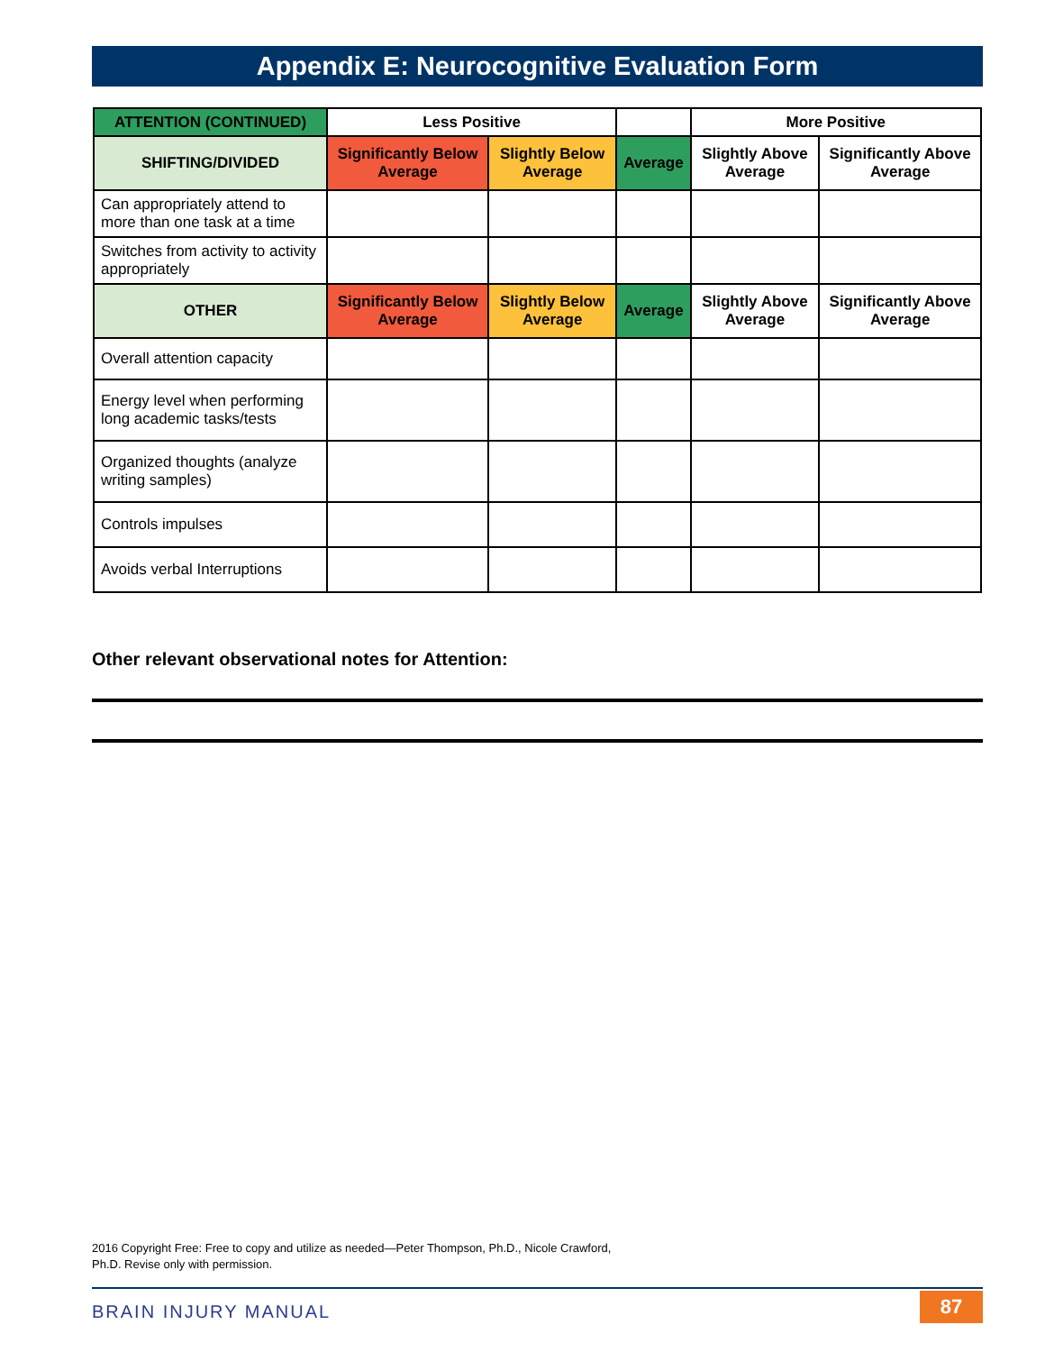Appendix E: Neurocognitive Evaluation Form
| ATTENTION (CONTINUED) | Less Positive | | | More Positive | |
| --- | --- | --- | --- | --- | --- |
| SHIFTING/DIVIDED | Significantly Below Average | Slightly Below Average | Average | Slightly Above Average | Significantly Above Average |
| Can appropriately attend to more than one task at a time | | | | | |
| Switches from activity to activity appropriately | | | | | |
| OTHER | Significantly Below Average | Slightly Below Average | Average | Slightly Above Average | Significantly Above Average |
| Overall attention capacity | | | | | |
| Energy level when performing long academic tasks/tests | | | | | |
| Organized thoughts (analyze writing samples) | | | | | |
| Controls impulses | | | | | |
| Avoids verbal Interruptions | | | | | |
Other relevant observational notes for Attention:
2016 Copyright Free: Free to copy and utilize as needed—Peter Thompson, Ph.D., Nicole Crawford, Ph.D. Revise only with permission.
BRAIN INJURY MANUAL 87